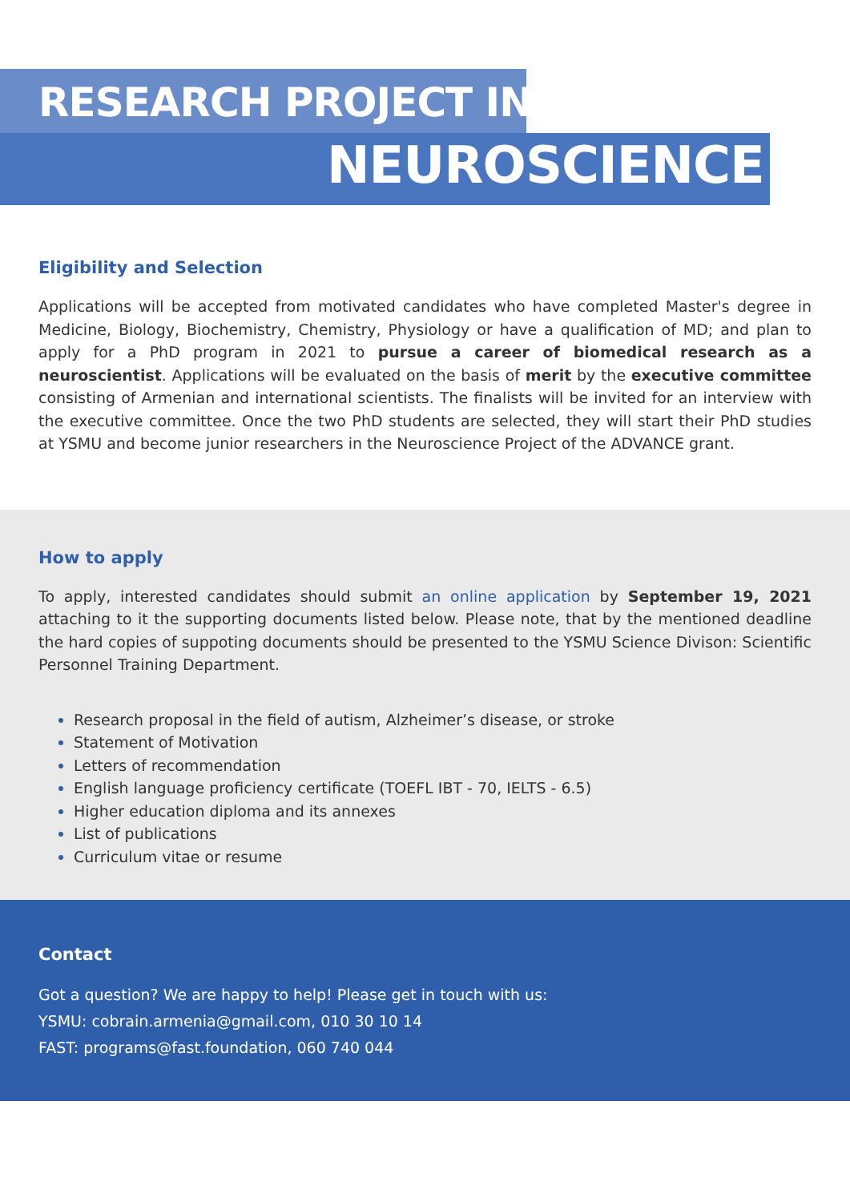RESEARCH PROJECT IN
NEUROSCIENCE
Eligibility and Selection
Applications will be accepted from motivated candidates who have completed Master's degree in Medicine, Biology, Biochemistry, Chemistry, Physiology or have a qualification of MD; and plan to apply for a PhD program in 2021 to pursue a career of biomedical research as a neuroscientist. Applications will be evaluated on the basis of merit by the executive committee consisting of Armenian and international scientists. The finalists will be invited for an interview with the executive committee. Once the two PhD students are selected, they will start their PhD studies at YSMU and become junior researchers in the Neuroscience Project of the ADVANCE grant.
How to apply
To apply, interested candidates should submit an online application by September 19, 2021 attaching to it the supporting documents listed below. Please note, that by the mentioned deadline the hard copies of suppoting documents should be presented to the YSMU Science Divison: Scientific Personnel Training Department.
Research proposal in the field of autism, Alzheimer’s disease, or stroke
Statement of Motivation
Letters of recommendation
English language proficiency certificate (TOEFL IBT - 70, IELTS - 6.5)
Higher education diploma and its annexes
List of publications
Curriculum vitae or resume
Contact
Got a question? We are happy to help! Please get in touch with us:
YSMU: cobrain.armenia@gmail.com, 010 30 10 14
FAST: programs@fast.foundation, 060 740 044